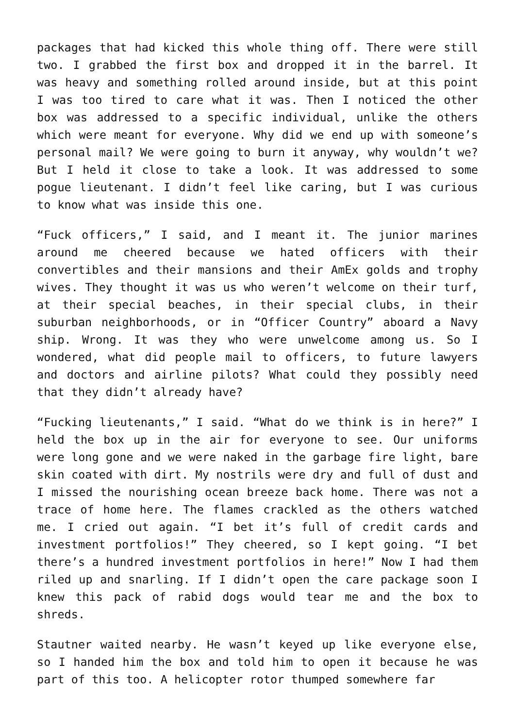packages that had kicked this whole thing off. There were still two. I grabbed the first box and dropped it in the barrel. It was heavy and something rolled around inside, but at this point I was too tired to care what it was. Then I noticed the other box was addressed to a specific individual, unlike the others which were meant for everyone. Why did we end up with someone’s personal mail? We were going to burn it anyway, why wouldn’t we? But I held it close to take a look. It was addressed to some pogue lieutenant. I didn’t feel like caring, but I was curious to know what was inside this one.
“Fuck officers,” I said, and I meant it. The junior marines around me cheered because we hated officers with their convertibles and their mansions and their AmEx golds and trophy wives. They thought it was us who weren’t welcome on their turf, at their special beaches, in their special clubs, in their suburban neighborhoods, or in “Officer Country” aboard a Navy ship. Wrong. It was they who were unwelcome among us. So I wondered, what did people mail to officers, to future lawyers and doctors and airline pilots? What could they possibly need that they didn’t already have?
“Fucking lieutenants,” I said. “What do we think is in here?” I held the box up in the air for everyone to see. Our uniforms were long gone and we were naked in the garbage fire light, bare skin coated with dirt. My nostrils were dry and full of dust and I missed the nourishing ocean breeze back home. There was not a trace of home here. The flames crackled as the others watched me. I cried out again. “I bet it’s full of credit cards and investment portfolios!” They cheered, so I kept going. “I bet there’s a hundred investment portfolios in here!” Now I had them riled up and snarling. If I didn’t open the care package soon I knew this pack of rabid dogs would tear me and the box to shreds.
Stautner waited nearby. He wasn’t keyed up like everyone else, so I handed him the box and told him to open it because he was part of this too. A helicopter rotor thumped somewhere far